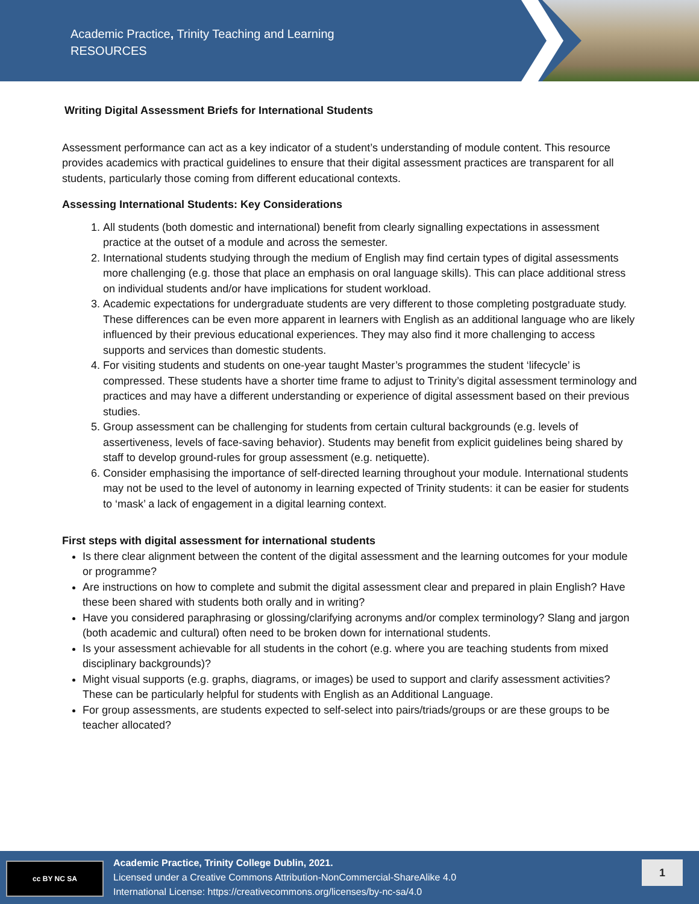Academic Practice, Trinity Teaching and Learning
RESOURCES
Writing Digital Assessment Briefs for International Students
Assessment performance can act as a key indicator of a student’s understanding of module content. This resource provides academics with practical guidelines to ensure that their digital assessment practices are transparent for all students, particularly those coming from different educational contexts.
Assessing International Students: Key Considerations
1. All students (both domestic and international) benefit from clearly signalling expectations in assessment practice at the outset of a module and across the semester.
2. International students studying through the medium of English may find certain types of digital assessments more challenging (e.g. those that place an emphasis on oral language skills). This can place additional stress on individual students and/or have implications for student workload.
3. Academic expectations for undergraduate students are very different to those completing postgraduate study. These differences can be even more apparent in learners with English as an additional language who are likely influenced by their previous educational experiences. They may also find it more challenging to access supports and services than domestic students.
4. For visiting students and students on one-year taught Master’s programmes the student ‘lifecycle’ is compressed. These students have a shorter time frame to adjust to Trinity’s digital assessment terminology and practices and may have a different understanding or experience of digital assessment based on their previous studies.
5. Group assessment can be challenging for students from certain cultural backgrounds (e.g. levels of assertiveness, levels of face-saving behavior). Students may benefit from explicit guidelines being shared by staff to develop ground-rules for group assessment (e.g. netiquette).
6. Consider emphasising the importance of self-directed learning throughout your module. International students may not be used to the level of autonomy in learning expected of Trinity students: it can be easier for students to ‘mask’ a lack of engagement in a digital learning context.
First steps with digital assessment for international students
Is there clear alignment between the content of the digital assessment and the learning outcomes for your module or programme?
Are instructions on how to complete and submit the digital assessment clear and prepared in plain English? Have these been shared with students both orally and in writing?
Have you considered paraphrasing or glossing/clarifying acronyms and/or complex terminology? Slang and jargon (both academic and cultural) often need to be broken down for international students.
Is your assessment achievable for all students in the cohort (e.g. where you are teaching students from mixed disciplinary backgrounds)?
Might visual supports (e.g. graphs, diagrams, or images) be used to support and clarify assessment activities? These can be particularly helpful for students with English as an Additional Language.
For group assessments, are students expected to self-select into pairs/triads/groups or are these groups to be teacher allocated?
cc BY NC SA
Academic Practice, Trinity College Dublin, 2021.
Licensed under a Creative Commons Attribution-NonCommercial-ShareAlike 4.0
International License: https://creativecommons.org/licenses/by-nc-sa/4.0
1